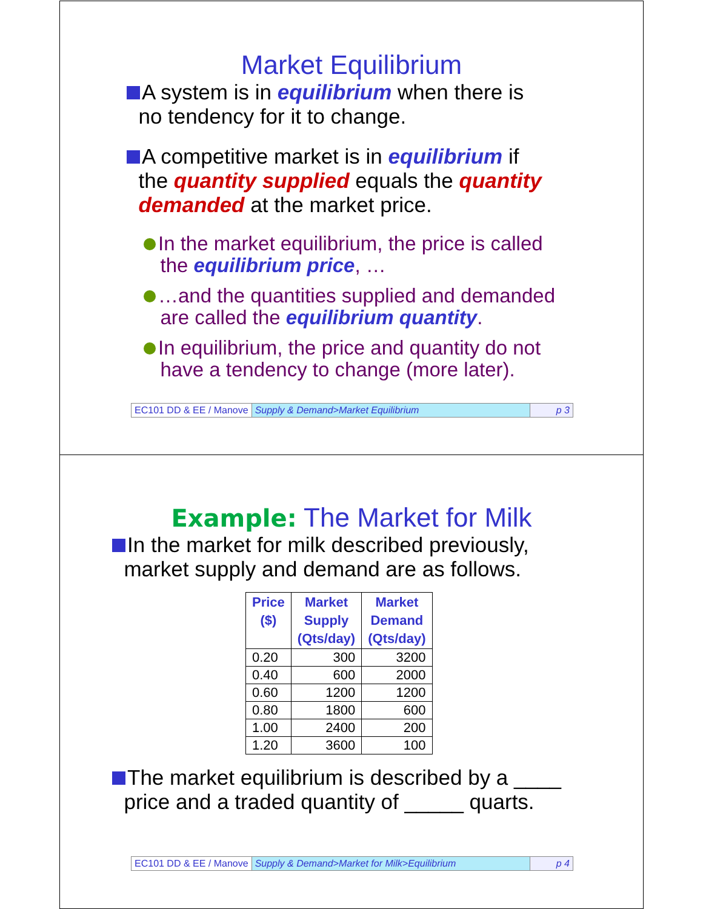Market Equilibrium
A system is in equilibrium when there is
no tendency for it to change.
A competitive market is in equilibrium if
the quantity supplied equals the quantity
demanded at the market price.
In the market equilibrium, the price is called
the equilibrium price, …
…and the quantities supplied and demanded
are called the equilibrium quantity.
In equilibrium, the price and quantity do not
have a tendency to change (more later).
EC101 DD & EE / Manove Supply & Demand>Market Equilibrium
p 3
Example: The Market for Milk
In the market for milk described previously,
market supply and demand are as follows.
| Price ($) | Market Supply (Qts/day) | Market Demand (Qts/day) |
| --- | --- | --- |
| 0.20 | 300 | 3200 |
| 0.40 | 600 | 2000 |
| 0.60 | 1200 | 1200 |
| 0.80 | 1800 | 600 |
| 1.00 | 2400 | 200 |
| 1.20 | 3600 | 100 |
The market equilibrium is described by a ____
price and a traded quantity of _____ quarts.
EC101 DD & EE / Manove Supply & Demand>Market for Milk>Equilibrium
p 4